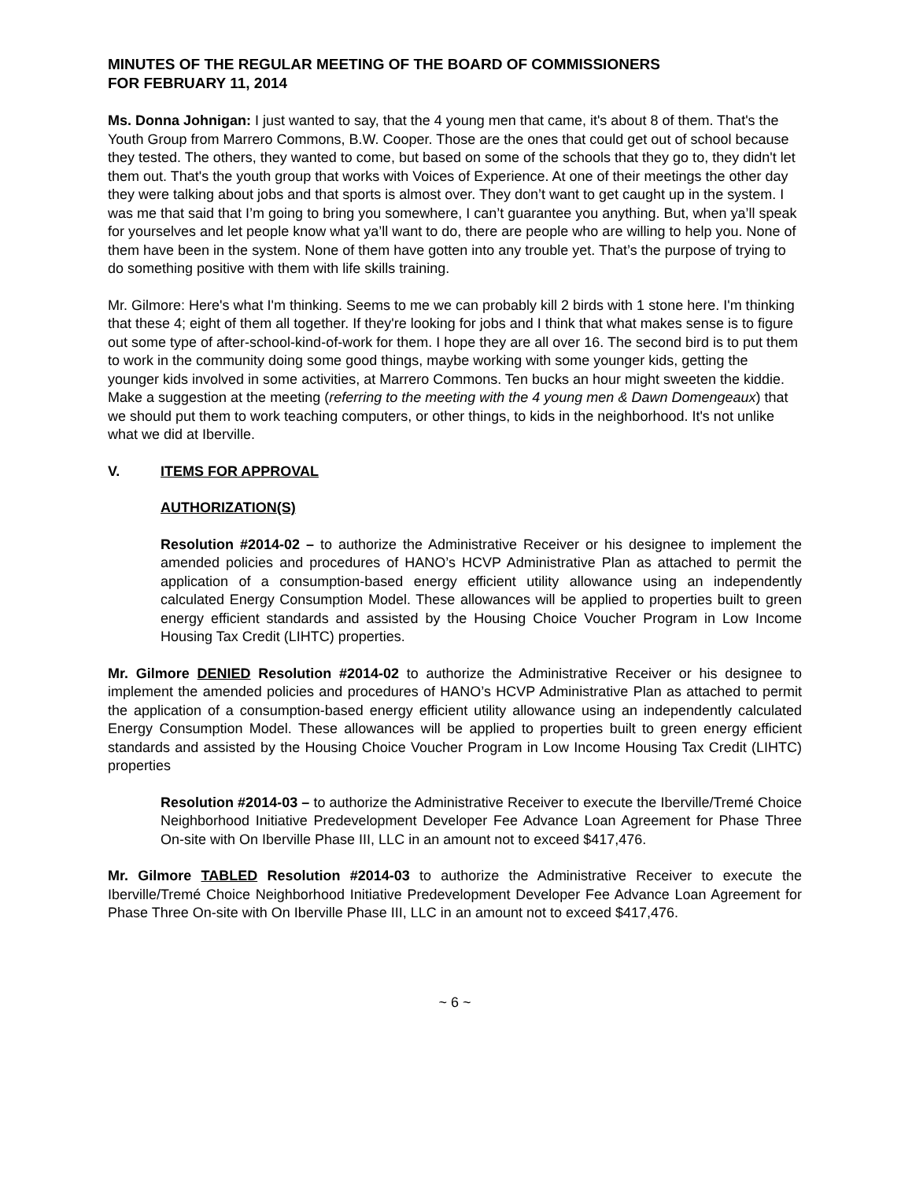MINUTES OF THE REGULAR MEETING OF THE BOARD OF COMMISSIONERS
FOR FEBRUARY 11, 2014
Ms. Donna Johnigan: I just wanted to say, that the 4 young men that came, it's about 8 of them. That's the Youth Group from Marrero Commons, B.W. Cooper. Those are the ones that could get out of school because they tested. The others, they wanted to come, but based on some of the schools that they go to, they didn't let them out. That's the youth group that works with Voices of Experience. At one of their meetings the other day they were talking about jobs and that sports is almost over. They don’t want to get caught up in the system. I was me that said that I’m going to bring you somewhere, I can’t guarantee you anything. But, when ya’ll speak for yourselves and let people know what ya’ll want to do, there are people who are willing to help you. None of them have been in the system. None of them have gotten into any trouble yet. That’s the purpose of trying to do something positive with them with life skills training.
Mr. Gilmore: Here's what I'm thinking. Seems to me we can probably kill 2 birds with 1 stone here. I'm thinking that these 4; eight of them all together. If they're looking for jobs and I think that what makes sense is to figure out some type of after-school-kind-of-work for them. I hope they are all over 16. The second bird is to put them to work in the community doing some good things, maybe working with some younger kids, getting the younger kids involved in some activities, at Marrero Commons. Ten bucks an hour might sweeten the kiddie. Make a suggestion at the meeting (referring to the meeting with the 4 young men & Dawn Domengeaux) that we should put them to work teaching computers, or other things, to kids in the neighborhood. It's not unlike what we did at Iberville.
V. ITEMS FOR APPROVAL
AUTHORIZATION(S)
Resolution #2014-02 – to authorize the Administrative Receiver or his designee to implement the amended policies and procedures of HANO’s HCVP Administrative Plan as attached to permit the application of a consumption-based energy efficient utility allowance using an independently calculated Energy Consumption Model. These allowances will be applied to properties built to green energy efficient standards and assisted by the Housing Choice Voucher Program in Low Income Housing Tax Credit (LIHTC) properties.
Mr. Gilmore DENIED Resolution #2014-02 to authorize the Administrative Receiver or his designee to implement the amended policies and procedures of HANO’s HCVP Administrative Plan as attached to permit the application of a consumption-based energy efficient utility allowance using an independently calculated Energy Consumption Model. These allowances will be applied to properties built to green energy efficient standards and assisted by the Housing Choice Voucher Program in Low Income Housing Tax Credit (LIHTC) properties
Resolution #2014-03 – to authorize the Administrative Receiver to execute the Iberville/Tremé Choice Neighborhood Initiative Predevelopment Developer Fee Advance Loan Agreement for Phase Three On-site with On Iberville Phase III, LLC in an amount not to exceed $417,476.
Mr. Gilmore TABLED Resolution #2014-03 to authorize the Administrative Receiver to execute the Iberville/Tremé Choice Neighborhood Initiative Predevelopment Developer Fee Advance Loan Agreement for Phase Three On-site with On Iberville Phase III, LLC in an amount not to exceed $417,476.
~ 6 ~